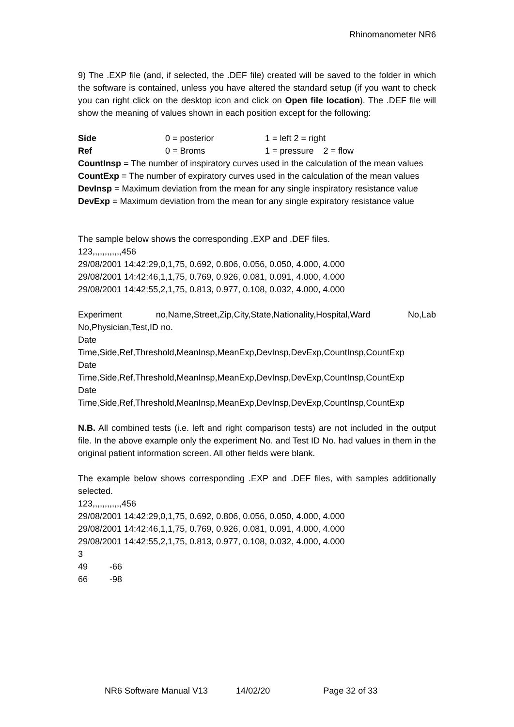Rhinomanometer NR6
9) The .EXP file (and, if selected, the .DEF file) created will be saved to the folder in which the software is contained, unless you have altered the standard setup (if you want to check you can right click on the desktop icon and click on Open file location). The .DEF file will show the meaning of values shown in each position except for the following:
Side 0 = posterior 1 = left 2 = right
Ref 0 = Broms 1 = pressure 2 = flow
CountInsp = The number of inspiratory curves used in the calculation of the mean values
CountExp = The number of expiratory curves used in the calculation of the mean values
DevInsp = Maximum deviation from the mean for any single inspiratory resistance value
DevExp = Maximum deviation from the mean for any single expiratory resistance value
The sample below shows the corresponding .EXP and .DEF files.
123,,,,,,,,,,,,456
29/08/2001 14:42:29,0,1,75, 0.692, 0.806, 0.056, 0.050, 4.000, 4.000
29/08/2001 14:42:46,1,1,75, 0.769, 0.926, 0.081, 0.091, 4.000, 4.000
29/08/2001 14:42:55,2,1,75, 0.813, 0.977, 0.108, 0.032, 4.000, 4.000
Experiment no,Name,Street,Zip,City,State,Nationality,Hospital,Ward No,Lab No,Physician,Test,ID no.
Date
Time,Side,Ref,Threshold,MeanInsp,MeanExp,DevInsp,DevExp,CountInsp,CountExp
Date
Time,Side,Ref,Threshold,MeanInsp,MeanExp,DevInsp,DevExp,CountInsp,CountExp
Date
Time,Side,Ref,Threshold,MeanInsp,MeanExp,DevInsp,DevExp,CountInsp,CountExp
N.B. All combined tests (i.e. left and right comparison tests) are not included in the output file. In the above example only the experiment No. and Test ID No. had values in them in the original patient information screen. All other fields were blank.
The example below shows corresponding .EXP and .DEF files, with samples additionally selected.
123,,,,,,,,,,,,456
29/08/2001 14:42:29,0,1,75, 0.692, 0.806, 0.056, 0.050, 4.000, 4.000
29/08/2001 14:42:46,1,1,75, 0.769, 0.926, 0.081, 0.091, 4.000, 4.000
29/08/2001 14:42:55,2,1,75, 0.813, 0.977, 0.108, 0.032, 4.000, 4.000
3
49 -66
66 -98
NR6 Software Manual V13 14/02/20 Page 32 of 33